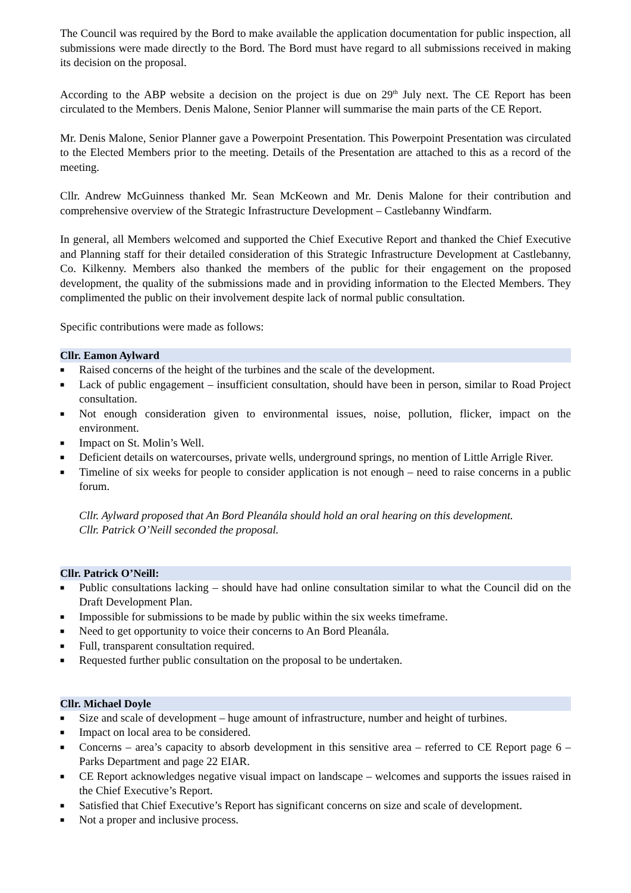The Council was required by the Bord to make available the application documentation for public inspection, all submissions were made directly to the Bord. The Bord must have regard to all submissions received in making its decision on the proposal.
According to the ABP website a decision on the project is due on 29<sup>th</sup> July next. The CE Report has been circulated to the Members. Denis Malone, Senior Planner will summarise the main parts of the CE Report.
Mr. Denis Malone, Senior Planner gave a Powerpoint Presentation. This Powerpoint Presentation was circulated to the Elected Members prior to the meeting. Details of the Presentation are attached to this as a record of the meeting.
Cllr. Andrew McGuinness thanked Mr. Sean McKeown and Mr. Denis Malone for their contribution and comprehensive overview of the Strategic Infrastructure Development – Castlebanny Windfarm.
In general, all Members welcomed and supported the Chief Executive Report and thanked the Chief Executive and Planning staff for their detailed consideration of this Strategic Infrastructure Development at Castlebanny, Co. Kilkenny. Members also thanked the members of the public for their engagement on the proposed development, the quality of the submissions made and in providing information to the Elected Members. They complimented the public on their involvement despite lack of normal public consultation.
Specific contributions were made as follows:
Cllr. Eamon Aylward
■ Raised concerns of the height of the turbines and the scale of the development.
■ Lack of public engagement – insufficient consultation, should have been in person, similar to Road Project consultation.
■ Not enough consideration given to environmental issues, noise, pollution, flicker, impact on the environment.
■ Impact on St. Molin’s Well.
■ Deficient details on watercourses, private wells, underground springs, no mention of Little Arrigle River.
■ Timeline of six weeks for people to consider application is not enough – need to raise concerns in a public forum.
Cllr. Aylward proposed that An Bord Pleanála should hold an oral hearing on this development.
Cllr. Patrick O’Neill seconded the proposal.
Cllr. Patrick O’Neill:
■ Public consultations lacking – should have had online consultation similar to what the Council did on the Draft Development Plan.
■ Impossible for submissions to be made by public within the six weeks timeframe.
■ Need to get opportunity to voice their concerns to An Bord Pleanála.
■ Full, transparent consultation required.
■ Requested further public consultation on the proposal to be undertaken.
Cllr. Michael Doyle
■ Size and scale of development – huge amount of infrastructure, number and height of turbines.
■ Impact on local area to be considered.
■ Concerns – area’s capacity to absorb development in this sensitive area – referred to CE Report page 6 – Parks Department and page 22 EIAR.
■ CE Report acknowledges negative visual impact on landscape – welcomes and supports the issues raised in the Chief Executive’s Report.
■ Satisfied that Chief Executive’s Report has significant concerns on size and scale of development.
■ Not a proper and inclusive process.